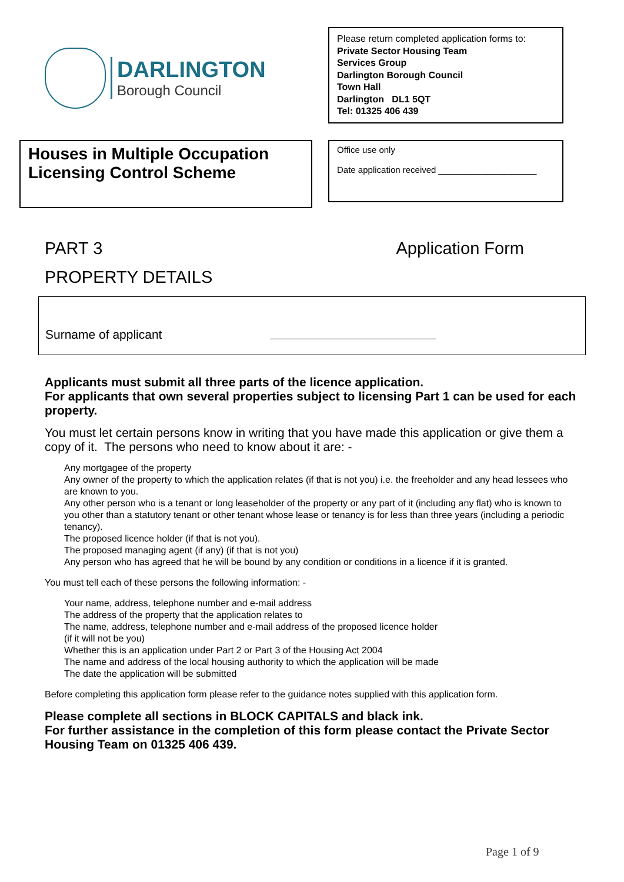DARLINGTON
Borough Council
Please return completed application forms to:
Private Sector Housing Team
Services Group
Darlington Borough Council
Town Hall
Darlington DL1 5QT
Tel: 01325 406 439
Houses in Multiple Occupation Licensing Control Scheme
Office use only
Date application received ____________________
PART 3 Application Form
PROPERTY DETAILS
Surname of applicant
Applicants must submit all three parts of the licence application.
For applicants that own several properties subject to licensing Part 1 can be used for each property.
You must let certain persons know in writing that you have made this application or give them a copy of it. The persons who need to know about it are: -
Any mortgagee of the property
Any owner of the property to which the application relates (if that is not you) i.e. the freeholder and any head lessees who are known to you.
Any other person who is a tenant or long leaseholder of the property or any part of it (including any flat) who is known to you other than a statutory tenant or other tenant whose lease or tenancy is for less than three years (including a periodic tenancy).
The proposed licence holder (if that is not you).
The proposed managing agent (if any) (if that is not you)
Any person who has agreed that he will be bound by any condition or conditions in a licence if it is granted.
You must tell each of these persons the following information: -
Your name, address, telephone number and e-mail address
The address of the property that the application relates to
The name, address, telephone number and e-mail address of the proposed licence holder
(if it will not be you)
Whether this is an application under Part 2 or Part 3 of the Housing Act 2004
The name and address of the local housing authority to which the application will be made
The date the application will be submitted
Before completing this application form please refer to the guidance notes supplied with this application form.
Please complete all sections in BLOCK CAPITALS and black ink.
For further assistance in the completion of this form please contact the Private Sector Housing Team on 01325 406 439.
Page 1 of 9